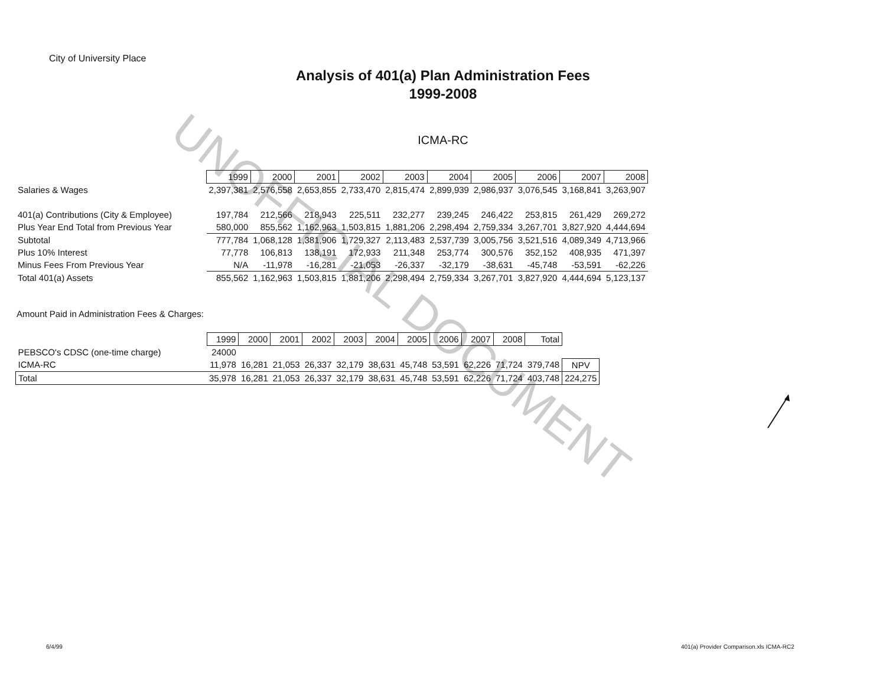UNOFFICIAL DOCUMENT
City of University Place
Analysis of 401(a) Plan Administration Fees
1999-2008
ICMA-RC
| | 1999 | 2000 | 2001 | 2002 | 2003 | 2004 | 2005 | 2006 | 2007 | 2008 |
| Salaries & Wages | 2,397,381 | 2,576,558 | 2,653,855 | 2,733,470 | 2,815,474 | 2,899,939 | 2,986,937 | 3,076,545 | 3,168,841 | 3,263,907 |
| 401(a) Contributions (City & Employee) | 197,784 | 212,566 | 218,943 | 225,511 | 232,277 | 239,245 | 246,422 | 253,815 | 261,429 | 269,272 |
| Plus Year End Total from Previous Year | 580,000 | 855,562 | 1,162,963 | 1,503,815 | 1,881,206 | 2,298,494 | 2,759,334 | 3,267,701 | 3,827,920 | 4,444,694 |
| Subtotal | 777,784 | 1,068,128 | 1,381,906 | 1,729,327 | 2,113,483 | 2,537,739 | 3,005,756 | 3,521,516 | 4,089,349 | 4,713,966 |
| Plus 10% Interest | 77,778 | 106,813 | 138,191 | 172,933 | 211,348 | 253,774 | 300,576 | 352,152 | 408,935 | 471,397 |
| Minus Fees From Previous Year | N/A | -11,978 | -16,281 | -21,053 | -26,337 | -32,179 | -38,631 | -45,748 | -53,591 | -62,226 |
| Total 401(a) Assets | 855,562 | 1,162,963 | 1,503,815 | 1,881,206 | 2,298,494 | 2,759,334 | 3,267,701 | 3,827,920 | 4,444,694 | 5,123,137 |
Amount Paid in Administration Fees & Charges:
| | 1999 | 2000 | 2001 | 2002 | 2003 | 2004 | 2005 | 2006 | 2007 | 2008 | Total | |
| PEBSCO's CDSC (one-time charge) | 24000 | | | | | | | | | | | |
| ICMA-RC | 11,978 | 16,281 | 21,053 | 26,337 | 32,179 | 38,631 | 45,748 | 53,591 | 62,226 | 71,724 | 379,748 | NPV |
| Total | 35,978 | 16,281 | 21,053 | 26,337 | 32,179 | 38,631 | 45,748 | 53,591 | 62,226 | 71,724 | 403,748 | 224,275 |
6/4/99
401(a) Provider Comparison.xls ICMA-RC2